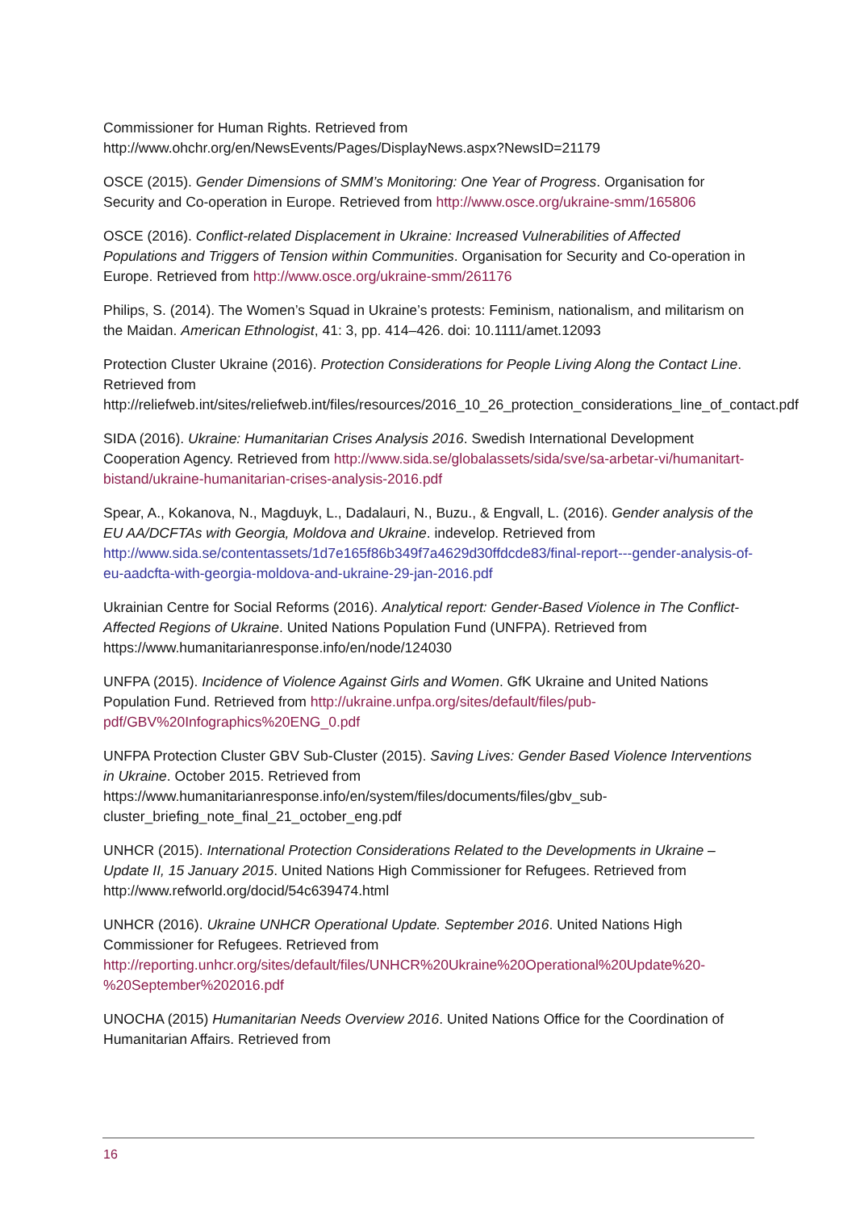Commissioner for Human Rights. Retrieved from http://www.ohchr.org/en/NewsEvents/Pages/DisplayNews.aspx?NewsID=21179
OSCE (2015). Gender Dimensions of SMM’s Monitoring: One Year of Progress. Organisation for Security and Co-operation in Europe. Retrieved from http://www.osce.org/ukraine-smm/165806
OSCE (2016). Conflict-related Displacement in Ukraine: Increased Vulnerabilities of Affected Populations and Triggers of Tension within Communities. Organisation for Security and Co-operation in Europe. Retrieved from http://www.osce.org/ukraine-smm/261176
Philips, S. (2014). The Women’s Squad in Ukraine’s protests: Feminism, nationalism, and militarism on the Maidan. American Ethnologist, 41: 3, pp. 414–426. doi: 10.1111/amet.12093
Protection Cluster Ukraine (2016). Protection Considerations for People Living Along the Contact Line. Retrieved from http://reliefweb.int/sites/reliefweb.int/files/resources/2016_10_26_protection_considerations_line_of_contact.pdf
SIDA (2016). Ukraine: Humanitarian Crises Analysis 2016. Swedish International Development Cooperation Agency. Retrieved from http://www.sida.se/globalassets/sida/sve/sa-arbetar-vi/humanitart-bistand/ukraine-humanitarian-crises-analysis-2016.pdf
Spear, A., Kokanova, N., Magduyk, L., Dadalauri, N., Buzu., & Engvall, L. (2016). Gender analysis of the EU AA/DCFTAs with Georgia, Moldova and Ukraine. indevelop. Retrieved from http://www.sida.se/contentassets/1d7e165f86b349f7a4629d30ffdcde83/final-report---gender-analysis-of-eu-aadcfta-with-georgia-moldova-and-ukraine-29-jan-2016.pdf
Ukrainian Centre for Social Reforms (2016). Analytical report: Gender-Based Violence in The Conflict-Affected Regions of Ukraine. United Nations Population Fund (UNFPA). Retrieved from https://www.humanitarianresponse.info/en/node/124030
UNFPA (2015). Incidence of Violence Against Girls and Women. GfK Ukraine and United Nations Population Fund. Retrieved from http://ukraine.unfpa.org/sites/default/files/pub-pdf/GBV%20Infographics%20ENG_0.pdf
UNFPA Protection Cluster GBV Sub-Cluster (2015). Saving Lives: Gender Based Violence Interventions in Ukraine. October 2015. Retrieved from https://www.humanitarianresponse.info/en/system/files/documents/files/gbv_sub-cluster_briefing_note_final_21_october_eng.pdf
UNHCR (2015). International Protection Considerations Related to the Developments in Ukraine – Update II, 15 January 2015. United Nations High Commissioner for Refugees. Retrieved from http://www.refworld.org/docid/54c639474.html
UNHCR (2016). Ukraine UNHCR Operational Update. September 2016. United Nations High Commissioner for Refugees. Retrieved from http://reporting.unhcr.org/sites/default/files/UNHCR%20Ukraine%20Operational%20Update%20-%20September%202016.pdf
UNOCHA (2015) Humanitarian Needs Overview 2016. United Nations Office for the Coordination of Humanitarian Affairs. Retrieved from
16